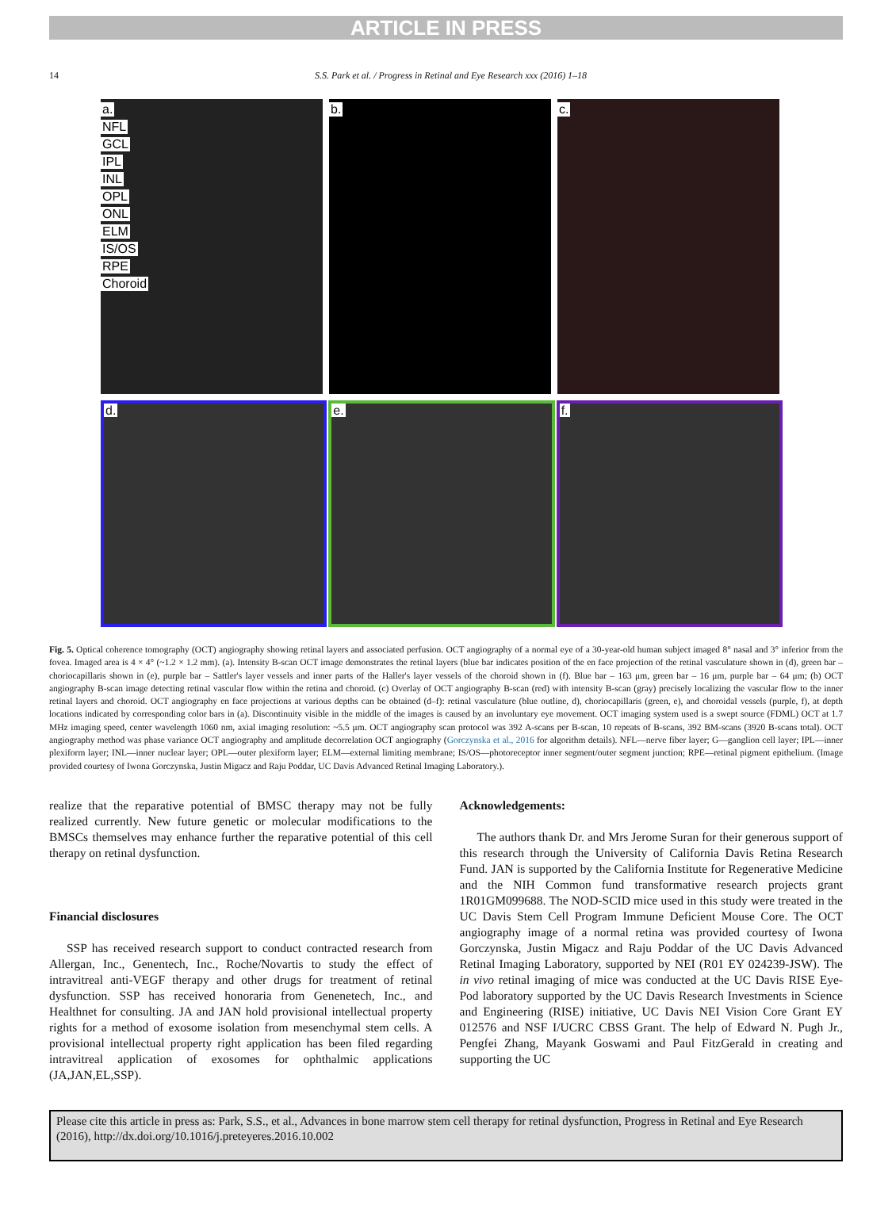ARTICLE IN PRESS
14 S.S. Park et al. / Progress in Retinal and Eye Research xxx (2016) 1–18
a.
NFL
GCL
IPL
INL
OPL
ONL
ELM
IS/OS
RPE
Choroid
b. c.
d. e. f.
Fig. 5. Optical coherence tomography (OCT) angiography showing retinal layers and associated perfusion. OCT angiography of a normal eye of a 30-year-old human subject imaged 8° nasal and 3° inferior from the fovea. Imaged area is 4 × 4° (~1.2 × 1.2 mm). (a). Intensity B-scan OCT image demonstrates the retinal layers (blue bar indicates position of the en face projection of the retinal vasculature shown in (d), green bar – choriocapillaris shown in (e), purple bar – Sattler's layer vessels and inner parts of the Haller's layer vessels of the choroid shown in (f). Blue bar – 163 μm, green bar – 16 μm, purple bar – 64 μm; (b) OCT angiography B-scan image detecting retinal vascular flow within the retina and choroid. (c) Overlay of OCT angiography B-scan (red) with intensity B-scan (gray) precisely localizing the vascular flow to the inner retinal layers and choroid. OCT angiography en face projections at various depths can be obtained (d–f): retinal vasculature (blue outline, d), choriocapillaris (green, e), and choroidal vessels (purple, f), at depth locations indicated by corresponding color bars in (a). Discontinuity visible in the middle of the images is caused by an involuntary eye movement. OCT imaging system used is a swept source (FDML) OCT at 1.7 MHz imaging speed, center wavelength 1060 nm, axial imaging resolution: ~5.5 μm. OCT angiography scan protocol was 392 A-scans per B-scan, 10 repeats of B-scans, 392 BM-scans (3920 B-scans total). OCT angiography method was phase variance OCT angiography and amplitude decorrelation OCT angiography (Gorczynska et al., 2016 for algorithm details). NFL—nerve fiber layer; G—ganglion cell layer; IPL—inner plexiform layer; INL—inner nuclear layer; OPL—outer plexiform layer; ELM—external limiting membrane; IS/OS—photoreceptor inner segment/outer segment junction; RPE—retinal pigment epithelium. (Image provided courtesy of Iwona Gorczynska, Justin Migacz and Raju Poddar, UC Davis Advanced Retinal Imaging Laboratory.).
realize that the reparative potential of BMSC therapy may not be fully realized currently. New future genetic or molecular modifications to the BMSCs themselves may enhance further the reparative potential of this cell therapy on retinal dysfunction.
Financial disclosures
SSP has received research support to conduct contracted research from Allergan, Inc., Genentech, Inc., Roche/Novartis to study the effect of intravitreal anti-VEGF therapy and other drugs for treatment of retinal dysfunction. SSP has received honoraria from Genenetech, Inc., and Healthnet for consulting. JA and JAN hold provisional intellectual property rights for a method of exosome isolation from mesenchymal stem cells. A provisional intellectual property right application has been filed regarding intravitreal application of exosomes for ophthalmic applications (JA,JAN,EL,SSP).
Acknowledgements:
The authors thank Dr. and Mrs Jerome Suran for their generous support of this research through the University of California Davis Retina Research Fund. JAN is supported by the California Institute for Regenerative Medicine and the NIH Common fund transformative research projects grant 1R01GM099688. The NOD-SCID mice used in this study were treated in the UC Davis Stem Cell Program Immune Deficient Mouse Core. The OCT angiography image of a normal retina was provided courtesy of Iwona Gorczynska, Justin Migacz and Raju Poddar of the UC Davis Advanced Retinal Imaging Laboratory, supported by NEI (R01 EY 024239-JSW). The in vivo retinal imaging of mice was conducted at the UC Davis RISE Eye-Pod laboratory supported by the UC Davis Research Investments in Science and Engineering (RISE) initiative, UC Davis NEI Vision Core Grant EY 012576 and NSF I/UCRC CBSS Grant. The help of Edward N. Pugh Jr., Pengfei Zhang, Mayank Goswami and Paul FitzGerald in creating and supporting the UC
Please cite this article in press as: Park, S.S., et al., Advances in bone marrow stem cell therapy for retinal dysfunction, Progress in Retinal and Eye Research (2016), http://dx.doi.org/10.1016/j.preteyeres.2016.10.002